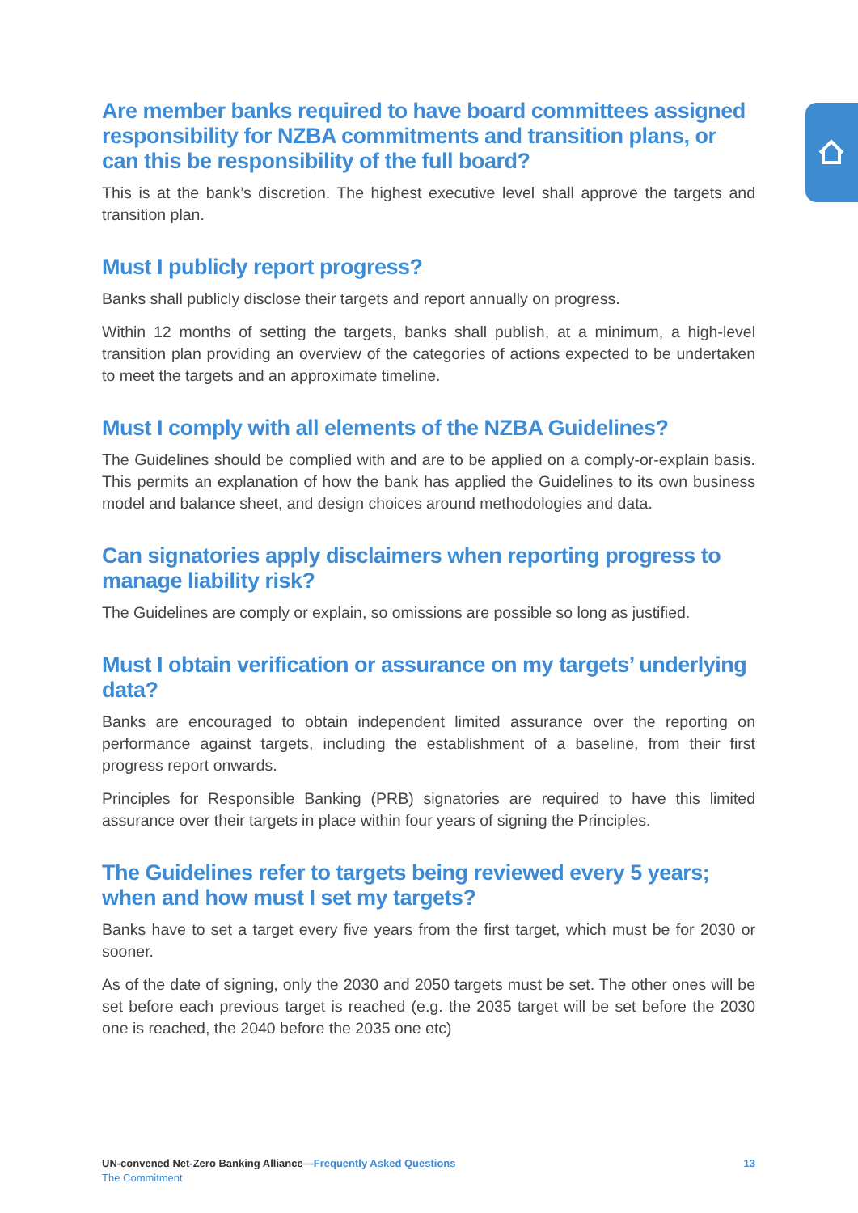Are member banks required to have board committees assigned responsibility for NZBA commitments and transition plans, or can this be responsibility of the full board?
This is at the bank’s discretion. The highest executive level shall approve the targets and transition plan.
Must I publicly report progress?
Banks shall publicly disclose their targets and report annually on progress.
Within 12 months of setting the targets, banks shall publish, at a minimum, a high-level transition plan providing an overview of the categories of actions expected to be undertaken to meet the targets and an approximate timeline.
Must I comply with all elements of the NZBA Guidelines?
The Guidelines should be complied with and are to be applied on a comply-or-explain basis. This permits an explanation of how the bank has applied the Guidelines to its own business model and balance sheet, and design choices around methodologies and data.
Can signatories apply disclaimers when reporting progress to manage liability risk?
The Guidelines are comply or explain, so omissions are possible so long as justified.
Must I obtain verification or assurance on my targets’ underlying data?
Banks are encouraged to obtain independent limited assurance over the reporting on performance against targets, including the establishment of a baseline, from their first progress report onwards.
Principles for Responsible Banking (PRB) signatories are required to have this limited assurance over their targets in place within four years of signing the Principles.
The Guidelines refer to targets being reviewed every 5 years; when and how must I set my targets?
Banks have to set a target every five years from the first target, which must be for 2030 or sooner.
As of the date of signing, only the 2030 and 2050 targets must be set. The other ones will be set before each previous target is reached (e.g. the 2035 target will be set before the 2030 one is reached, the 2040 before the 2035 one etc)
UN-convened Net-Zero Banking Alliance—Frequently Asked Questions 13
The Commitment